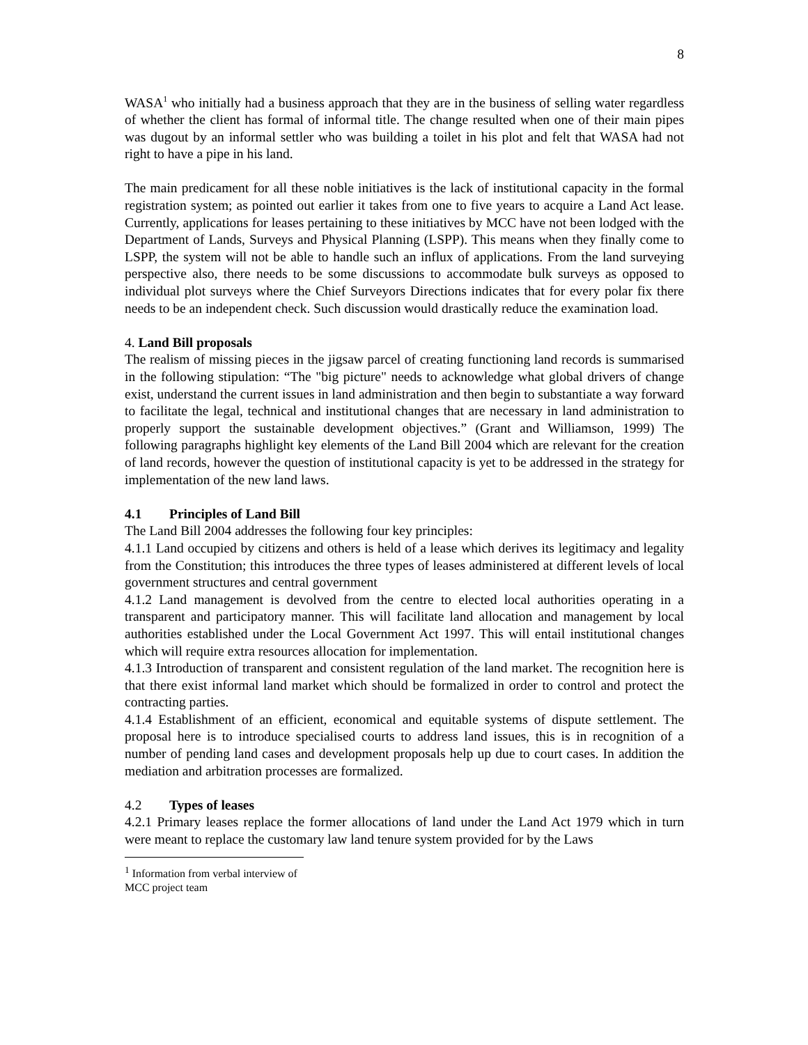8
WASA<sup>1</sup> who initially had a business approach that they are in the business of selling water regardless of whether the client has formal of informal title. The change resulted when one of their main pipes was dugout by an informal settler who was building a toilet in his plot and felt that WASA had not right to have a pipe in his land.
The main predicament for all these noble initiatives is the lack of institutional capacity in the formal registration system; as pointed out earlier it takes from one to five years to acquire a Land Act lease. Currently, applications for leases pertaining to these initiatives by MCC have not been lodged with the Department of Lands, Surveys and Physical Planning (LSPP). This means when they finally come to LSPP, the system will not be able to handle such an influx of applications. From the land surveying perspective also, there needs to be some discussions to accommodate bulk surveys as opposed to individual plot surveys where the Chief Surveyors Directions indicates that for every polar fix there needs to be an independent check. Such discussion would drastically reduce the examination load.
4. Land Bill proposals
The realism of missing pieces in the jigsaw parcel of creating functioning land records is summarised in the following stipulation: “The "big picture" needs to acknowledge what global drivers of change exist, understand the current issues in land administration and then begin to substantiate a way forward to facilitate the legal, technical and institutional changes that are necessary in land administration to properly support the sustainable development objectives.” (Grant and Williamson, 1999) The following paragraphs highlight key elements of the Land Bill 2004 which are relevant for the creation of land records, however the question of institutional capacity is yet to be addressed in the strategy for implementation of the new land laws.
4.1 Principles of Land Bill
The Land Bill 2004 addresses the following four key principles:
4.1.1 Land occupied by citizens and others is held of a lease which derives its legitimacy and legality from the Constitution; this introduces the three types of leases administered at different levels of local government structures and central government
4.1.2 Land management is devolved from the centre to elected local authorities operating in a transparent and participatory manner. This will facilitate land allocation and management by local authorities established under the Local Government Act 1997. This will entail institutional changes which will require extra resources allocation for implementation.
4.1.3 Introduction of transparent and consistent regulation of the land market. The recognition here is that there exist informal land market which should be formalized in order to control and protect the contracting parties.
4.1.4 Establishment of an efficient, economical and equitable systems of dispute settlement. The proposal here is to introduce specialised courts to address land issues, this is in recognition of a number of pending land cases and development proposals help up due to court cases. In addition the mediation and arbitration processes are formalized.
4.2 Types of leases
4.2.1 Primary leases replace the former allocations of land under the Land Act 1979 which in turn were meant to replace the customary law land tenure system provided for by the Laws
<sup>1</sup> Information from verbal interview of MCC project team